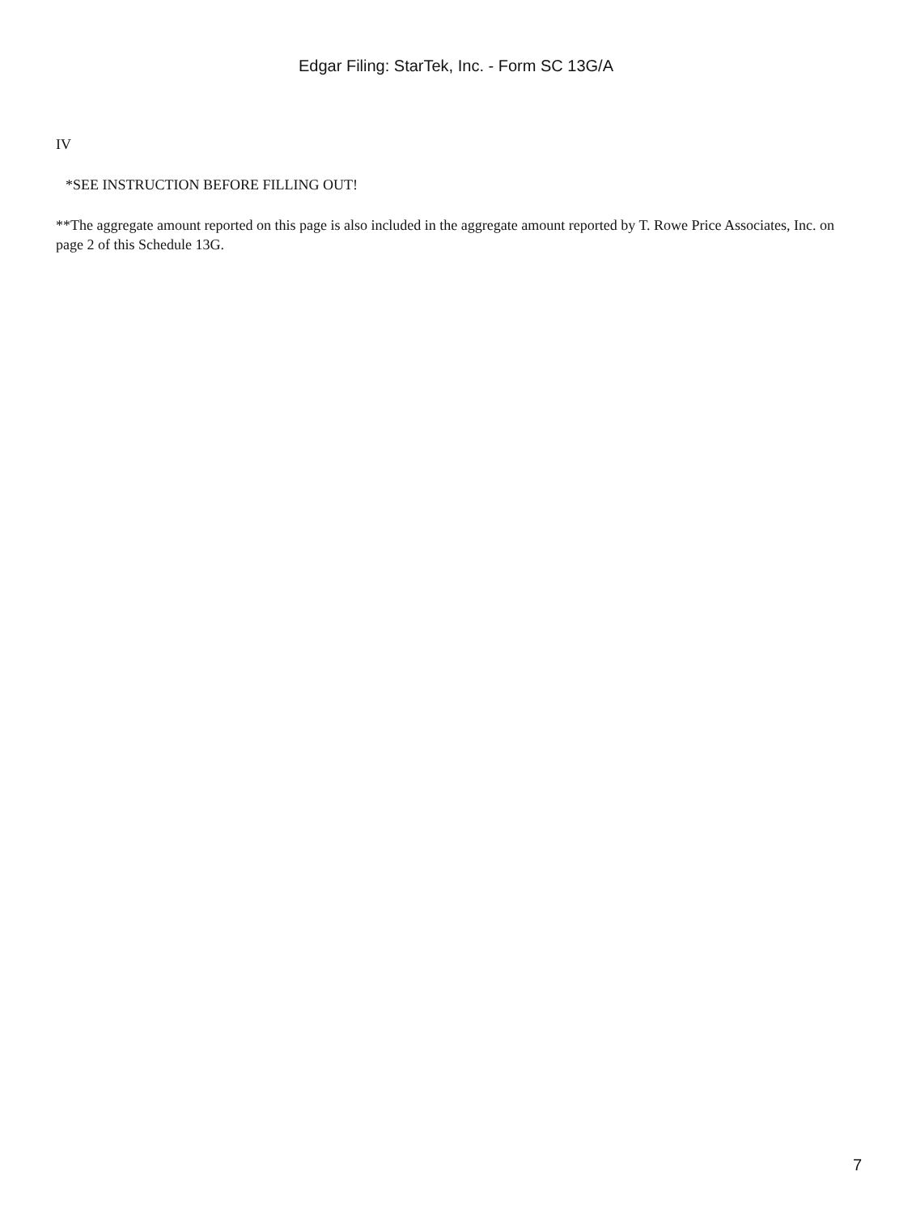Edgar Filing: StarTek, Inc. - Form SC 13G/A
IV
*SEE INSTRUCTION BEFORE FILLING OUT!
**The aggregate amount reported on this page is also included in the aggregate amount reported by T. Rowe Price Associates, Inc. on page 2 of this Schedule 13G.
7